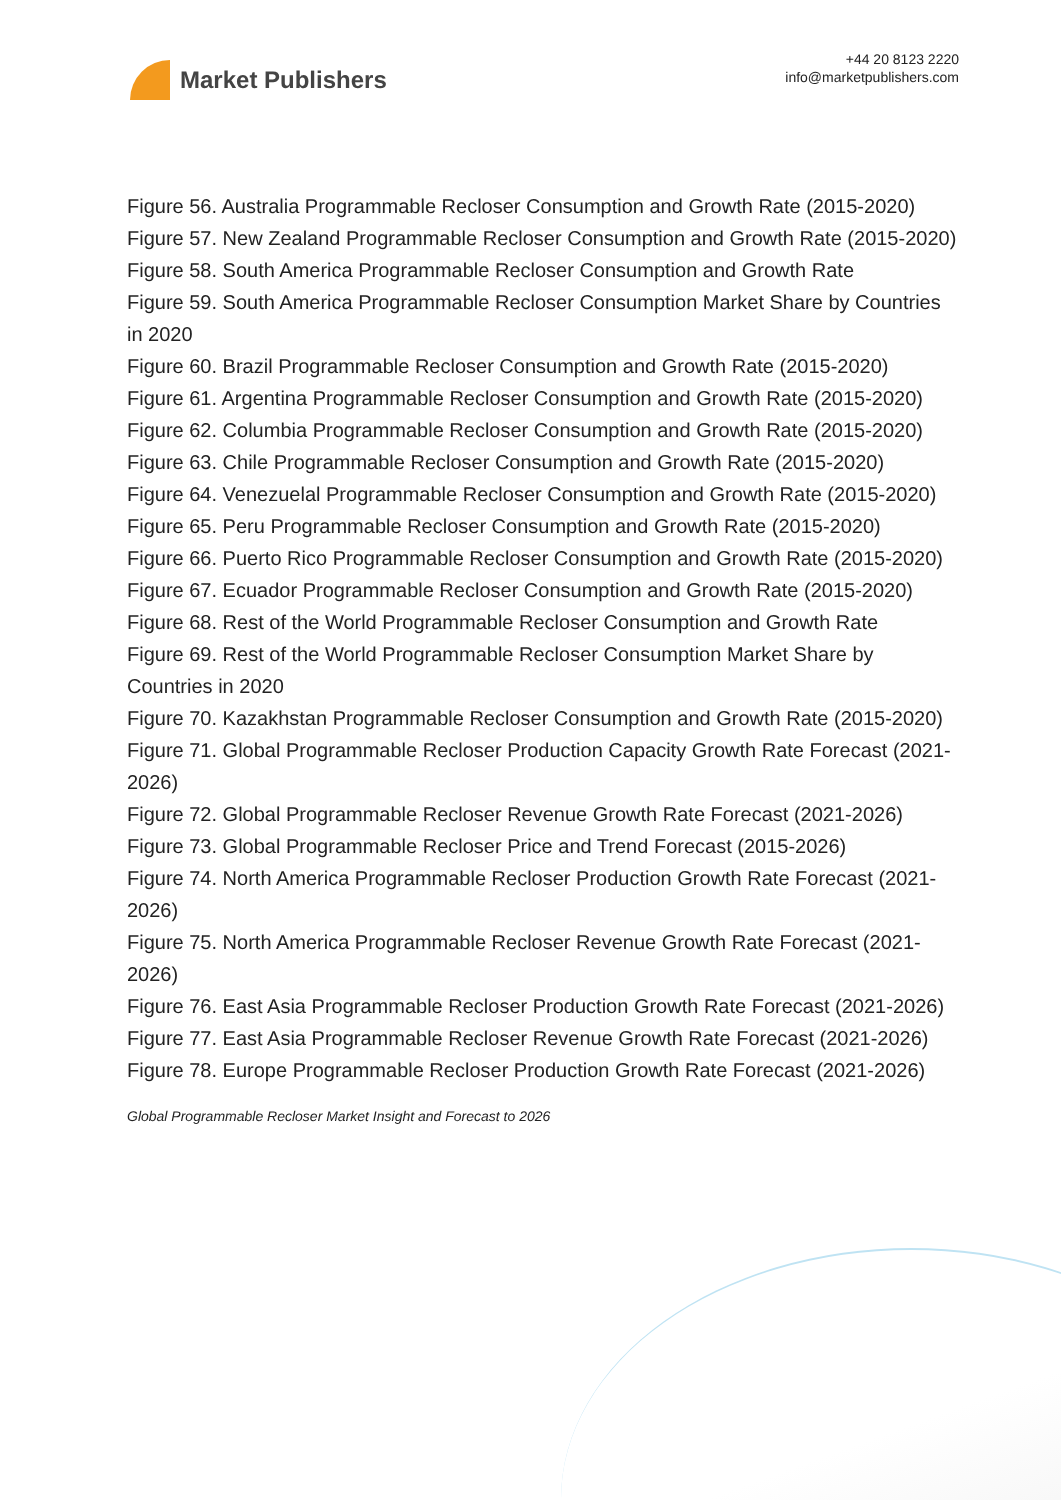Market Publishers
+44 20 8123 2220
info@marketpublishers.com
Figure 56. Australia Programmable Recloser Consumption and Growth Rate (2015-2020)
Figure 57. New Zealand Programmable Recloser Consumption and Growth Rate (2015-2020)
Figure 58. South America Programmable Recloser Consumption and Growth Rate
Figure 59. South America Programmable Recloser Consumption Market Share by Countries in 2020
Figure 60. Brazil Programmable Recloser Consumption and Growth Rate (2015-2020)
Figure 61. Argentina Programmable Recloser Consumption and Growth Rate (2015-2020)
Figure 62. Columbia Programmable Recloser Consumption and Growth Rate (2015-2020)
Figure 63. Chile Programmable Recloser Consumption and Growth Rate (2015-2020)
Figure 64. Venezuelal Programmable Recloser Consumption and Growth Rate (2015-2020)
Figure 65. Peru Programmable Recloser Consumption and Growth Rate (2015-2020)
Figure 66. Puerto Rico Programmable Recloser Consumption and Growth Rate (2015-2020)
Figure 67. Ecuador Programmable Recloser Consumption and Growth Rate (2015-2020)
Figure 68. Rest of the World Programmable Recloser Consumption and Growth Rate
Figure 69. Rest of the World Programmable Recloser Consumption Market Share by Countries in 2020
Figure 70. Kazakhstan Programmable Recloser Consumption and Growth Rate (2015-2020)
Figure 71. Global Programmable Recloser Production Capacity Growth Rate Forecast (2021-2026)
Figure 72. Global Programmable Recloser Revenue Growth Rate Forecast (2021-2026)
Figure 73. Global Programmable Recloser Price and Trend Forecast (2015-2026)
Figure 74. North America Programmable Recloser Production Growth Rate Forecast (2021-2026)
Figure 75. North America Programmable Recloser Revenue Growth Rate Forecast (2021-2026)
Figure 76. East Asia Programmable Recloser Production Growth Rate Forecast (2021-2026)
Figure 77. East Asia Programmable Recloser Revenue Growth Rate Forecast (2021-2026)
Figure 78. Europe Programmable Recloser Production Growth Rate Forecast (2021-2026)
Global Programmable Recloser Market Insight and Forecast to 2026